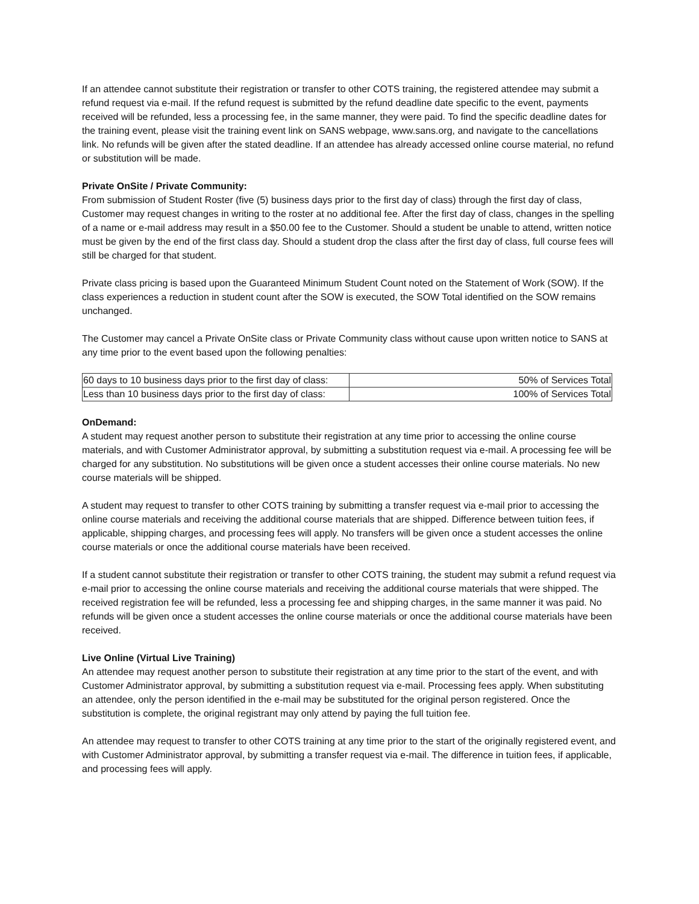If an attendee cannot substitute their registration or transfer to other COTS training, the registered attendee may submit a refund request via e-mail. If the refund request is submitted by the refund deadline date specific to the event, payments received will be refunded, less a processing fee, in the same manner, they were paid. To find the specific deadline dates for the training event, please visit the training event link on SANS webpage, www.sans.org, and navigate to the cancellations link. No refunds will be given after the stated deadline. If an attendee has already accessed online course material, no refund or substitution will be made.
Private OnSite / Private Community:
From submission of Student Roster (five (5) business days prior to the first day of class) through the first day of class, Customer may request changes in writing to the roster at no additional fee. After the first day of class, changes in the spelling of a name or e-mail address may result in a $50.00 fee to the Customer. Should a student be unable to attend, written notice must be given by the end of the first class day. Should a student drop the class after the first day of class, full course fees will still be charged for that student.
Private class pricing is based upon the Guaranteed Minimum Student Count noted on the Statement of Work (SOW). If the class experiences a reduction in student count after the SOW is executed, the SOW Total identified on the SOW remains unchanged.
The Customer may cancel a Private OnSite class or Private Community class without cause upon written notice to SANS at any time prior to the event based upon the following penalties:
| 60 days to 10 business days prior to the first day of class: | 50% of Services Total |
| Less than 10 business days prior to the first day of class: | 100% of Services Total |
OnDemand:
A student may request another person to substitute their registration at any time prior to accessing the online course materials, and with Customer Administrator approval, by submitting a substitution request via e-mail. A processing fee will be charged for any substitution. No substitutions will be given once a student accesses their online course materials. No new course materials will be shipped.
A student may request to transfer to other COTS training by submitting a transfer request via e-mail prior to accessing the online course materials and receiving the additional course materials that are shipped. Difference between tuition fees, if applicable, shipping charges, and processing fees will apply. No transfers will be given once a student accesses the online course materials or once the additional course materials have been received.
If a student cannot substitute their registration or transfer to other COTS training, the student may submit a refund request via e-mail prior to accessing the online course materials and receiving the additional course materials that were shipped. The received registration fee will be refunded, less a processing fee and shipping charges, in the same manner it was paid. No refunds will be given once a student accesses the online course materials or once the additional course materials have been received.
Live Online (Virtual Live Training)
An attendee may request another person to substitute their registration at any time prior to the start of the event, and with Customer Administrator approval, by submitting a substitution request via e-mail. Processing fees apply. When substituting an attendee, only the person identified in the e-mail may be substituted for the original person registered. Once the substitution is complete, the original registrant may only attend by paying the full tuition fee.
An attendee may request to transfer to other COTS training at any time prior to the start of the originally registered event, and with Customer Administrator approval, by submitting a transfer request via e-mail. The difference in tuition fees, if applicable, and processing fees will apply.